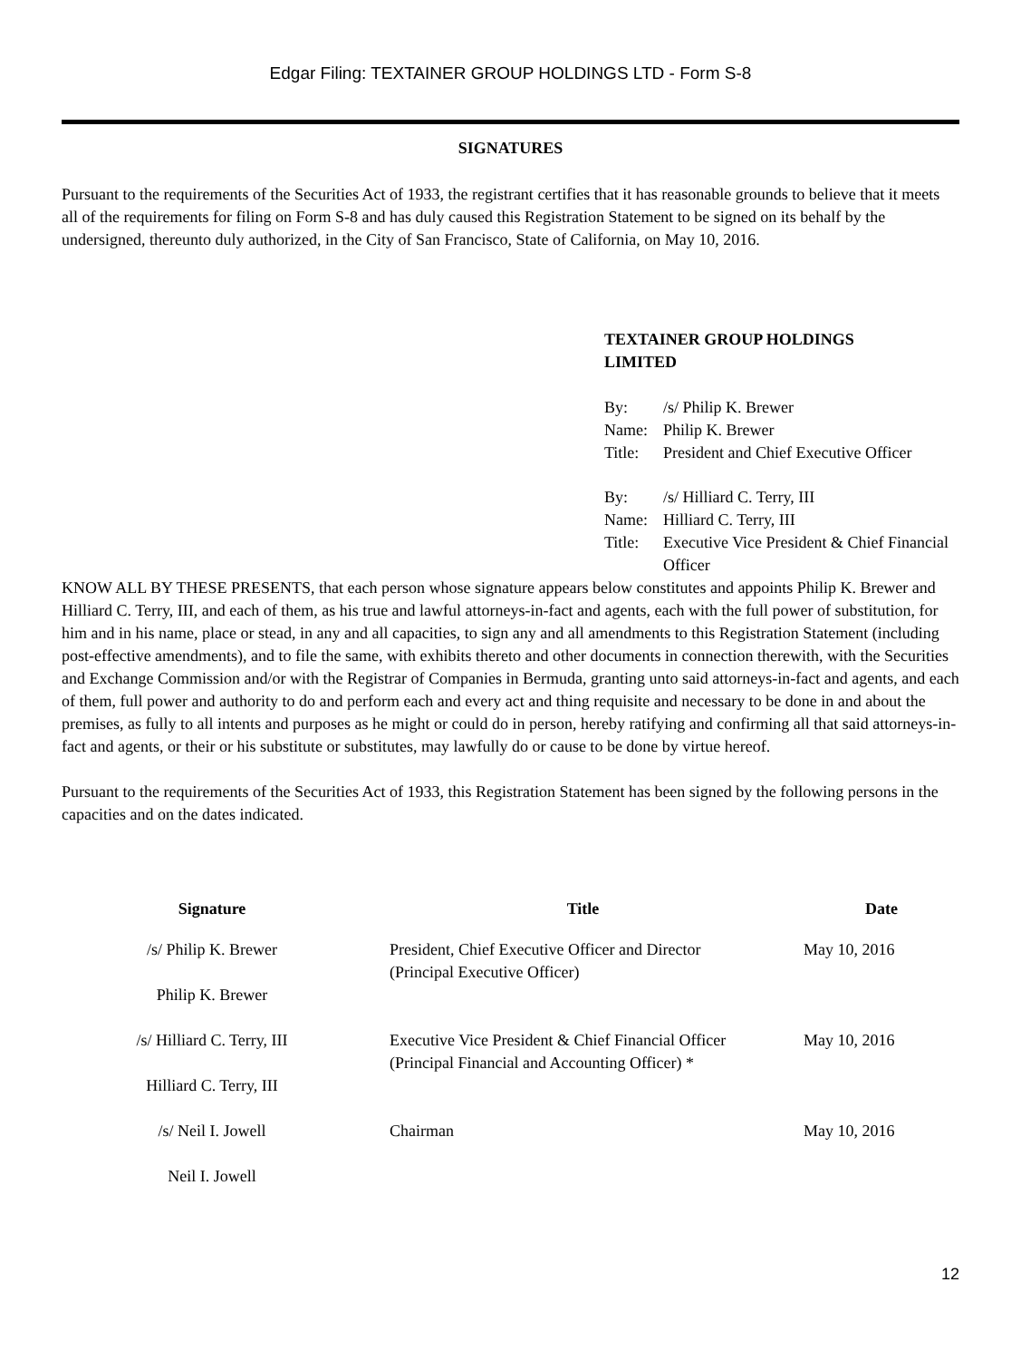Edgar Filing: TEXTAINER GROUP HOLDINGS LTD - Form S-8
SIGNATURES
Pursuant to the requirements of the Securities Act of 1933, the registrant certifies that it has reasonable grounds to believe that it meets all of the requirements for filing on Form S-8 and has duly caused this Registration Statement to be signed on its behalf by the undersigned, thereunto duly authorized, in the City of San Francisco, State of California, on May 10, 2016.
TEXTAINER GROUP HOLDINGS
LIMITED
| By: | /s/ Philip K. Brewer |
| Name: | Philip K. Brewer |
| Title: | President and Chief Executive Officer |
| By: | /s/ Hilliard C. Terry, III |
| Name: | Hilliard C. Terry, III |
| Title: | Executive Vice President & Chief Financial Officer |
KNOW ALL BY THESE PRESENTS, that each person whose signature appears below constitutes and appoints Philip K. Brewer and Hilliard C. Terry, III, and each of them, as his true and lawful attorneys-in-fact and agents, each with the full power of substitution, for him and in his name, place or stead, in any and all capacities, to sign any and all amendments to this Registration Statement (including post-effective amendments), and to file the same, with exhibits thereto and other documents in connection therewith, with the Securities and Exchange Commission and/or with the Registrar of Companies in Bermuda, granting unto said attorneys-in-fact and agents, and each of them, full power and authority to do and perform each and every act and thing requisite and necessary to be done in and about the premises, as fully to all intents and purposes as he might or could do in person, hereby ratifying and confirming all that said attorneys-in-fact and agents, or their or his substitute or substitutes, may lawfully do or cause to be done by virtue hereof.
Pursuant to the requirements of the Securities Act of 1933, this Registration Statement has been signed by the following persons in the capacities and on the dates indicated.
| Signature | Title | Date |
| --- | --- | --- |
| /s/ Philip K. Brewer Philip K. Brewer | President, Chief Executive Officer and Director (Principal Executive Officer) | May 10, 2016 |
| /s/ Hilliard C. Terry, III Hilliard C. Terry, III | Executive Vice President & Chief Financial Officer (Principal Financial and Accounting Officer) * | May 10, 2016 |
| /s/ Neil I. Jowell Neil I. Jowell | Chairman | May 10, 2016 |
12